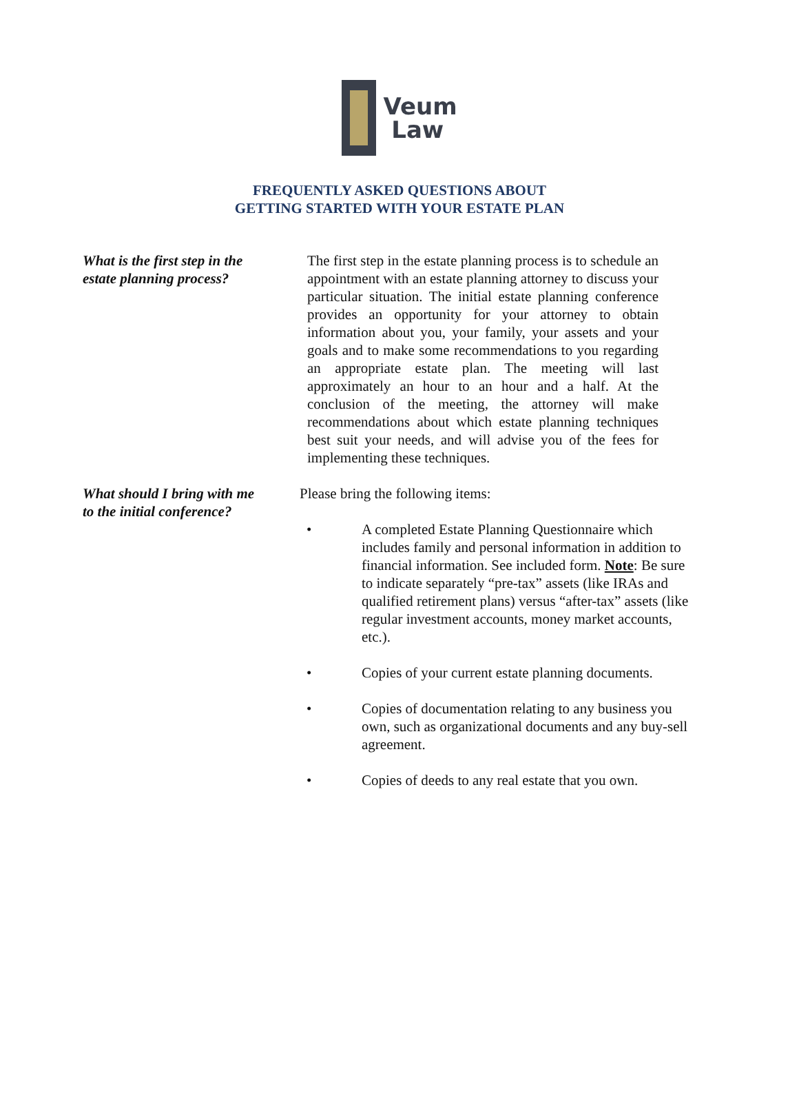Veum
Law
FREQUENTLY ASKED QUESTIONS ABOUT
GETTING STARTED WITH YOUR ESTATE PLAN
What is the first step in the estate planning process?
The first step in the estate planning process is to schedule an appointment with an estate planning attorney to discuss your particular situation. The initial estate planning conference provides an opportunity for your attorney to obtain information about you, your family, your assets and your goals and to make some recommendations to you regarding an appropriate estate plan. The meeting will last approximately an hour to an hour and a half. At the conclusion of the meeting, the attorney will make recommendations about which estate planning techniques best suit your needs, and will advise you of the fees for implementing these techniques.
What should I bring with me to the initial conference?
Please bring the following items:
• A completed Estate Planning Questionnaire which includes family and personal information in addition to financial information. See included form. Note: Be sure to indicate separately “pre-tax” assets (like IRAs and qualified retirement plans) versus “after-tax” assets (like regular investment accounts, money market accounts, etc.).
• Copies of your current estate planning documents.
• Copies of documentation relating to any business you own, such as organizational documents and any buy-sell agreement.
• Copies of deeds to any real estate that you own.